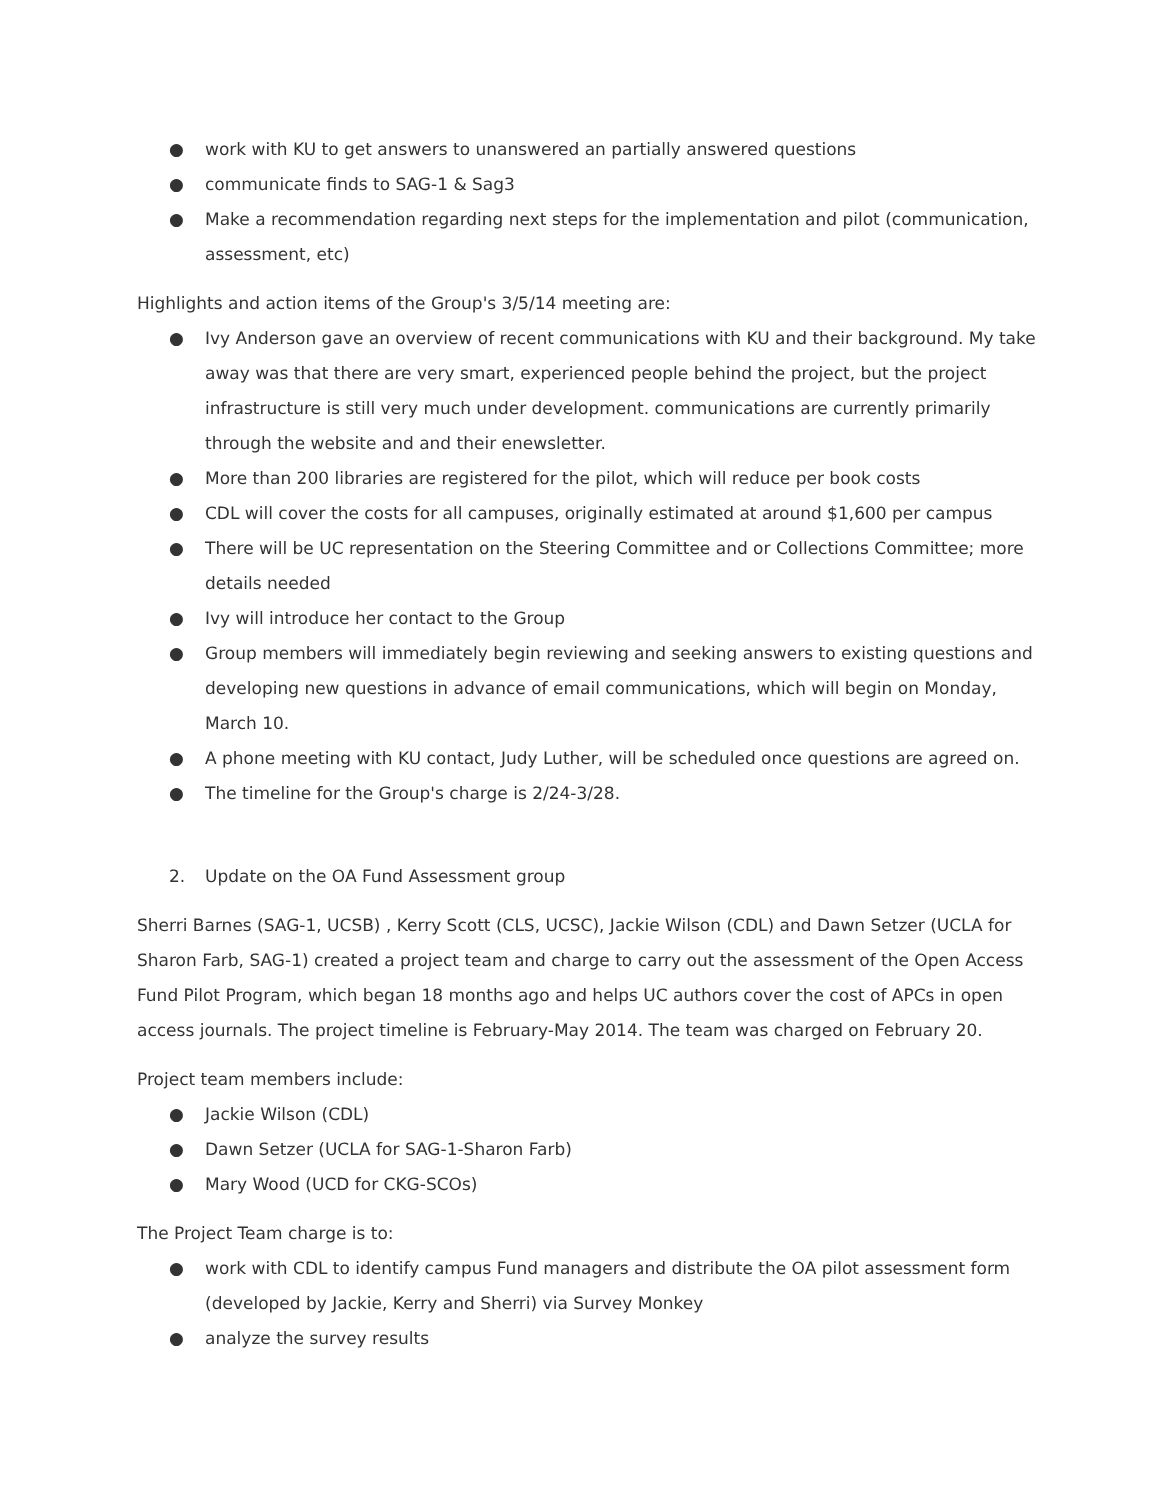● work with KU to get answers to unanswered an partially answered questions
● communicate finds to SAG-1 & Sag3
● Make a recommendation regarding next steps for the implementation and pilot (communication, assessment, etc)
Highlights and action items of the Group's 3/5/14 meeting are:
● Ivy Anderson gave an overview of recent communications with KU and their background. My take away was that there are very smart, experienced people behind the project, but the project infrastructure is still very much under development. communications are currently primarily through the website and and their enewsletter.
● More than 200 libraries are registered for the pilot, which will reduce per book costs
● CDL will cover the costs for all campuses, originally estimated at around $1,600 per campus
● There will be UC representation on the Steering Committee and or Collections Committee; more details needed
● Ivy will introduce her contact to the Group
● Group members will immediately begin reviewing and seeking answers to existing questions and developing new questions in advance of email communications, which will begin on Monday, March 10.
● A phone meeting with KU contact, Judy Luther, will be scheduled once questions are agreed on.
● The timeline for the Group's charge is 2/24-3/28.
2. Update on the OA Fund Assessment group
Sherri Barnes (SAG-1, UCSB) , Kerry Scott (CLS, UCSC), Jackie Wilson (CDL) and Dawn Setzer (UCLA for Sharon Farb, SAG-1) created a project team and charge to carry out the assessment of the Open Access Fund Pilot Program, which began 18 months ago and helps UC authors cover the cost of APCs in open access journals. The project timeline is February-May 2014. The team was charged on February 20.
Project team members include:
● Jackie Wilson (CDL)
● Dawn Setzer (UCLA for SAG-1-Sharon Farb)
● Mary Wood (UCD for CKG-SCOs)
The Project Team charge is to:
● work with CDL to identify campus Fund managers and distribute the OA pilot assessment form (developed by Jackie, Kerry and Sherri) via Survey Monkey
● analyze the survey results